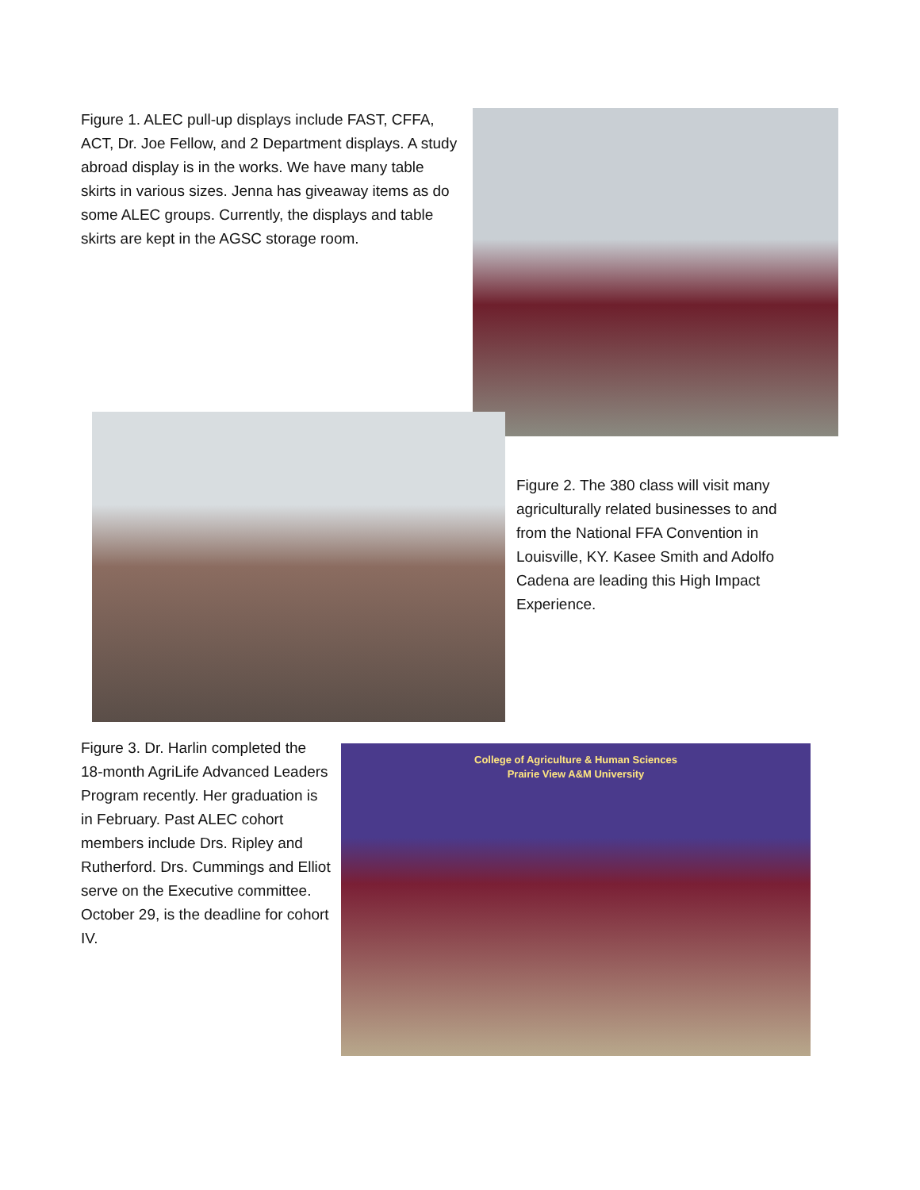Figure 1. ALEC pull-up displays include FAST, CFFA, ACT, Dr. Joe Fellow, and 2 Department displays. A study abroad display is in the works. We have many table skirts in various sizes. Jenna has giveaway items as do some ALEC groups. Currently, the displays and table skirts are kept in the AGSC storage room.
Figure 2. The 380 class will visit many agriculturally related businesses to and from the National FFA Convention in Louisville, KY. Kasee Smith and Adolfo Cadena are leading this High Impact Experience.
Figure 3. Dr. Harlin completed the 18-month AgriLife Advanced Leaders Program recently. Her graduation is in February. Past ALEC cohort members include Drs. Ripley and Rutherford. Drs. Cummings and Elliot serve on the Executive committee. October 29, is the deadline for cohort IV.
College of Agriculture & Human Sciences
Prairie View A&M University